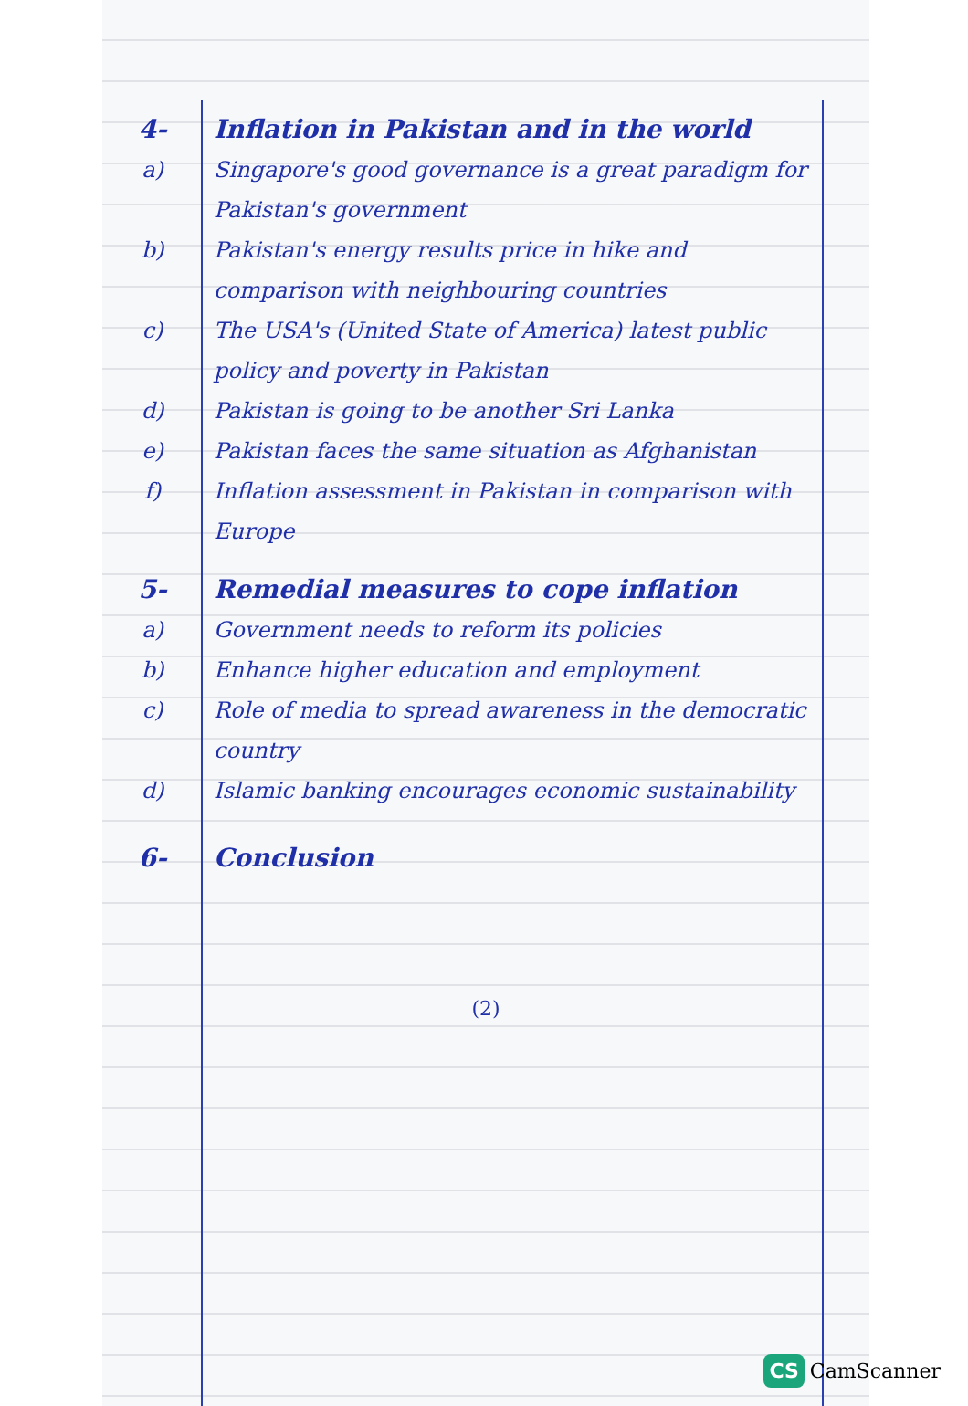4- Inflation in Pakistan and in the world
a) Singapore's good governance is a great paradigm for Pakistan's government
b) Pakistan's energy results price in hike and comparison with neighbouring countries
c) The USA's (United State of America) latest public policy and poverty in Pakistan
d) Pakistan is going to be another Sri Lanka
e) Pakistan faces the same situation as Afghanistan
f) Inflation assessment in Pakistan in comparison with Europe
5- Remedial measures to cope inflation
a) Government needs to reform its policies
b) Enhance higher education and employment
c) Role of media to spread awareness in the democratic country
d) Islamic banking encourages economic sustainability
6- Conclusion
(2)
CS CamScanner